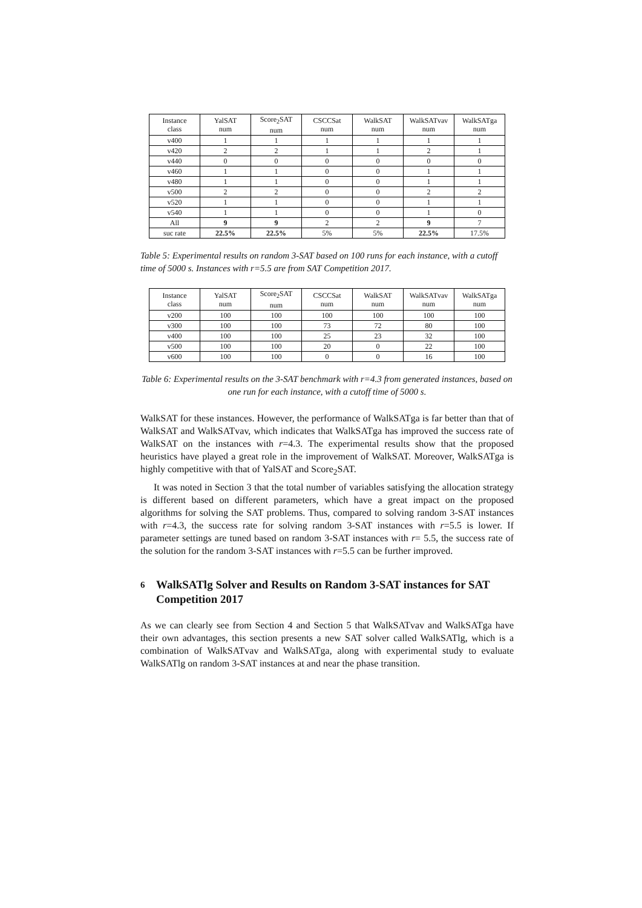| Instance class | YalSAT num | Score<sub>2</sub>SAT num | CSCCSat num | WalkSAT num | WalkSATvav num | WalkSATga num |
| v400 | 1 | 1 | 1 | 1 | 1 | 1 |
| v420 | 2 | 2 | 1 | 1 | 2 | 1 |
| v440 | 0 | 0 | 0 | 0 | 0 | 0 |
| v460 | 1 | 1 | 0 | 0 | 1 | 1 |
| v480 | 1 | 1 | 0 | 0 | 1 | 1 |
| v500 | 2 | 2 | 0 | 0 | 2 | 2 |
| v520 | 1 | 1 | 0 | 0 | 1 | 1 |
| v540 | 1 | 1 | 0 | 0 | 1 | 0 |
| All | 9 | 9 | 2 | 2 | 9 | 7 |
| suc rate | 22.5% | 22.5% | 5% | 5% | 22.5% | 17.5% |
Table 5: Experimental results on random 3-SAT based on 100 runs for each instance, with a cutoff time of 5000 s. Instances with r=5.5 are from SAT Competition 2017.
| Instance class | YalSAT num | Score<sub>2</sub>SAT num | CSCCSat num | WalkSAT num | WalkSATvav num | WalkSATga num |
| v200 | 100 | 100 | 100 | 100 | 100 | 100 |
| v300 | 100 | 100 | 73 | 72 | 80 | 100 |
| v400 | 100 | 100 | 25 | 23 | 32 | 100 |
| v500 | 100 | 100 | 20 | 0 | 22 | 100 |
| v600 | 100 | 100 | 0 | 0 | 16 | 100 |
Table 6: Experimental results on the 3-SAT benchmark with r=4.3 from generated instances, based on one run for each instance, with a cutoff time of 5000 s.
WalkSAT for these instances. However, the performance of WalkSATga is far better than that of WalkSAT and WalkSATvav, which indicates that WalkSATga has improved the success rate of WalkSAT on the instances with r=4.3. The experimental results show that the proposed heuristics have played a great role in the improvement of WalkSAT. Moreover, WalkSATga is highly competitive with that of YalSAT and Score<sub>2</sub>SAT.
It was noted in Section 3 that the total number of variables satisfying the allocation strategy is different based on different parameters, which have a great impact on the proposed algorithms for solving the SAT problems. Thus, compared to solving random 3-SAT instances with r=4.3, the success rate for solving random 3-SAT instances with r=5.5 is lower. If parameter settings are tuned based on random 3-SAT instances with r= 5.5, the success rate of the solution for the random 3-SAT instances with r=5.5 can be further improved.
6 WalkSATlg Solver and Results on Random 3-SAT instances for SAT Competition 2017
As we can clearly see from Section 4 and Section 5 that WalkSATvav and WalkSATga have their own advantages, this section presents a new SAT solver called WalkSATlg, which is a combination of WalkSATvav and WalkSATga, along with experimental study to evaluate WalkSATlg on random 3-SAT instances at and near the phase transition.